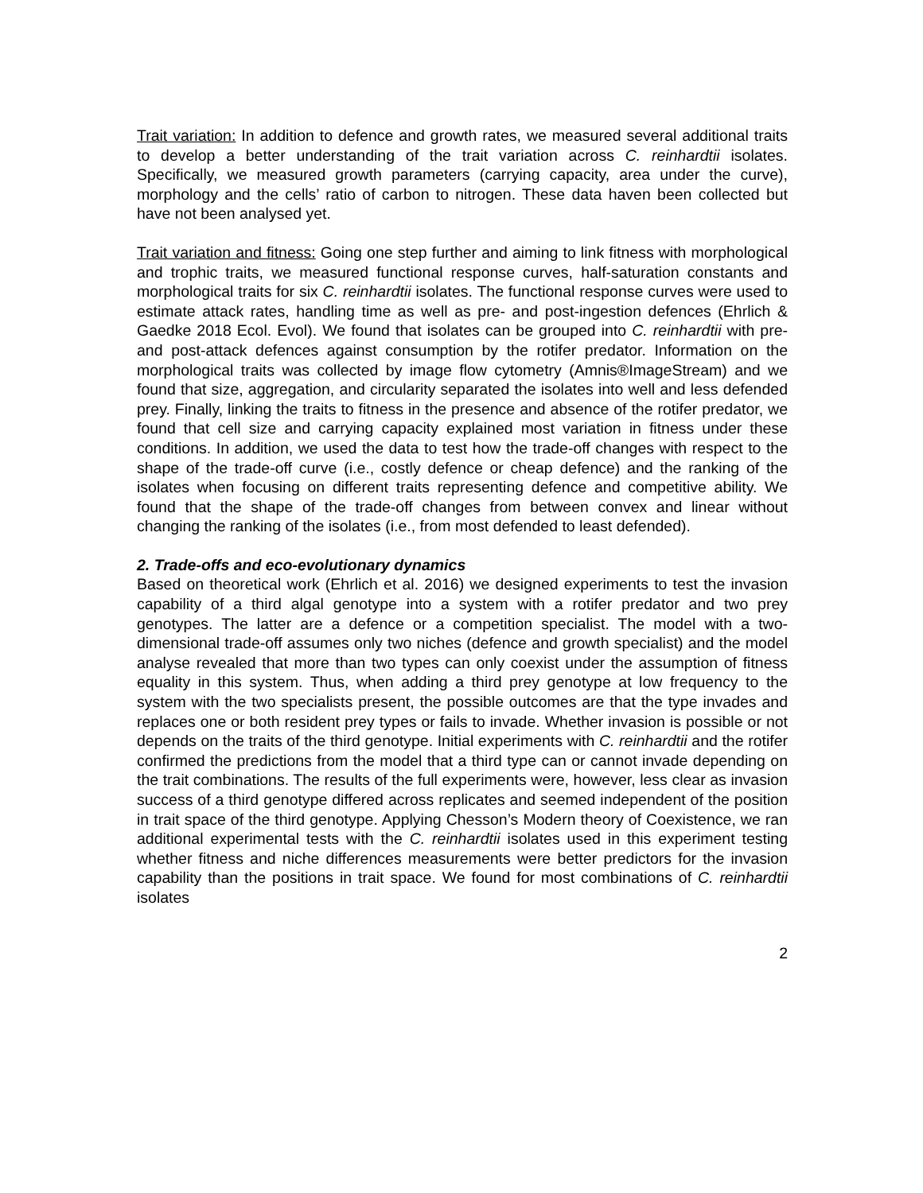Trait variation: In addition to defence and growth rates, we measured several additional traits to develop a better understanding of the trait variation across C. reinhardtii isolates. Specifically, we measured growth parameters (carrying capacity, area under the curve), morphology and the cells’ ratio of carbon to nitrogen. These data haven been collected but have not been analysed yet.
Trait variation and fitness: Going one step further and aiming to link fitness with morphological and trophic traits, we measured functional response curves, half-saturation constants and morphological traits for six C. reinhardtii isolates. The functional response curves were used to estimate attack rates, handling time as well as pre- and post-ingestion defences (Ehrlich & Gaedke 2018 Ecol. Evol). We found that isolates can be grouped into C. reinhardtii with pre- and post-attack defences against consumption by the rotifer predator. Information on the morphological traits was collected by image flow cytometry (Amnis®ImageStream) and we found that size, aggregation, and circularity separated the isolates into well and less defended prey. Finally, linking the traits to fitness in the presence and absence of the rotifer predator, we found that cell size and carrying capacity explained most variation in fitness under these conditions. In addition, we used the data to test how the trade-off changes with respect to the shape of the trade-off curve (i.e., costly defence or cheap defence) and the ranking of the isolates when focusing on different traits representing defence and competitive ability. We found that the shape of the trade-off changes from between convex and linear without changing the ranking of the isolates (i.e., from most defended to least defended).
2. Trade-offs and eco-evolutionary dynamics
Based on theoretical work (Ehrlich et al. 2016) we designed experiments to test the invasion capability of a third algal genotype into a system with a rotifer predator and two prey genotypes. The latter are a defence or a competition specialist. The model with a two-dimensional trade-off assumes only two niches (defence and growth specialist) and the model analyse revealed that more than two types can only coexist under the assumption of fitness equality in this system. Thus, when adding a third prey genotype at low frequency to the system with the two specialists present, the possible outcomes are that the type invades and replaces one or both resident prey types or fails to invade. Whether invasion is possible or not depends on the traits of the third genotype. Initial experiments with C. reinhardtii and the rotifer confirmed the predictions from the model that a third type can or cannot invade depending on the trait combinations. The results of the full experiments were, however, less clear as invasion success of a third genotype differed across replicates and seemed independent of the position in trait space of the third genotype. Applying Chesson’s Modern theory of Coexistence, we ran additional experimental tests with the C. reinhardtii isolates used in this experiment testing whether fitness and niche differences measurements were better predictors for the invasion capability than the positions in trait space. We found for most combinations of C. reinhardtii isolates
2